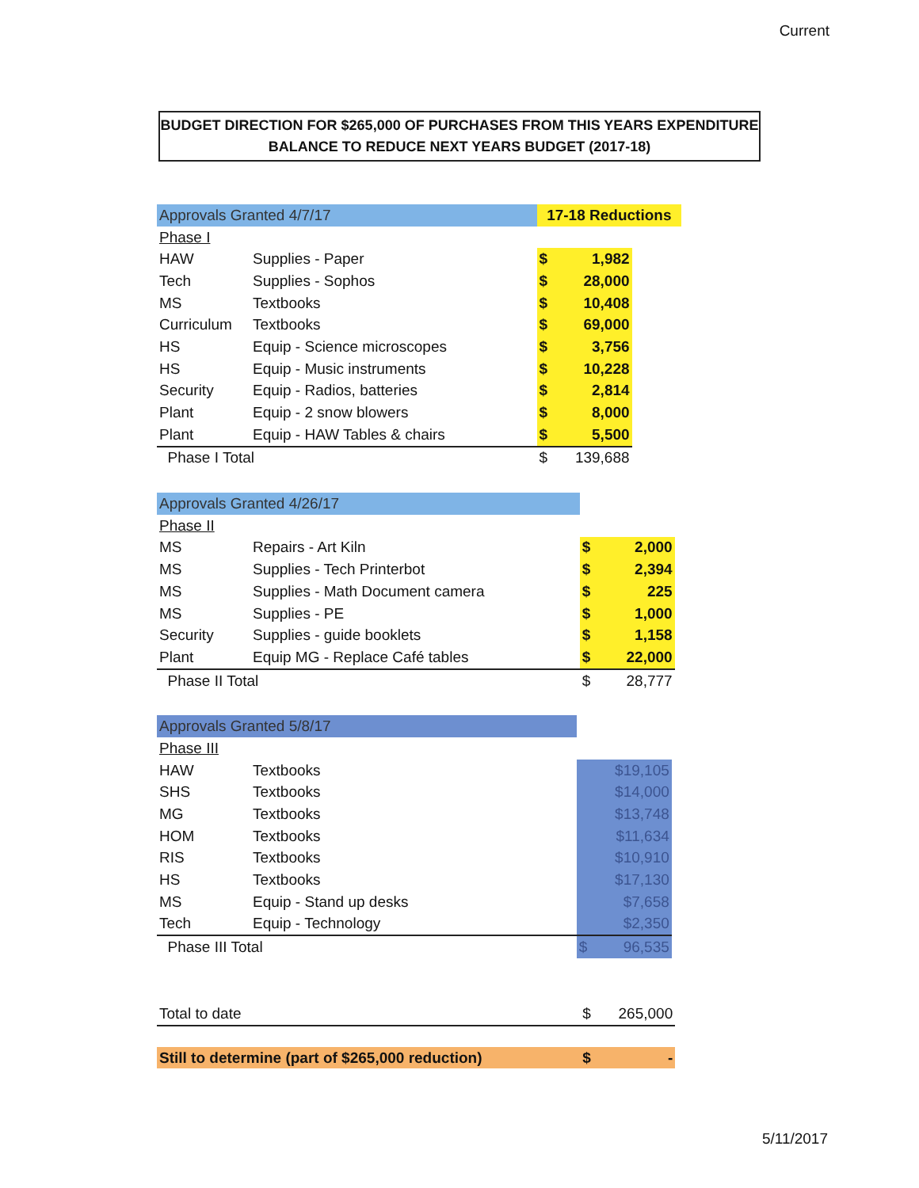Current
BUDGET DIRECTION FOR $265,000 OF PURCHASES FROM THIS YEARS EXPENDITURE
BALANCE TO REDUCE NEXT YEARS BUDGET (2017-18)
| Approvals Granted 4/7/17 | | 17-18 Reductions | | |
| --- | --- | --- | --- | --- |
| Phase I | | | | |
| HAW | Supplies - Paper | $ | 1,982 | |
| Tech | Supplies - Sophos | $ | 28,000 | |
| MS | Textbooks | $ | 10,408 | |
| Curriculum | Textbooks | $ | 69,000 | |
| HS | Equip - Science microscopes | $ | 3,756 | |
| HS | Equip - Music instruments | $ | 10,228 | |
| Security | Equip - Radios, batteries | $ | 2,814 | |
| Plant | Equip - 2 snow blowers | $ | 8,000 | |
| Plant | Equip - HAW Tables & chairs | $ | 5,500 | |
| Phase I Total | | $ | 139,688 | |
| Approvals Granted 4/26/17 | | | | |
| --- | --- | --- | --- | --- |
| Phase II | | | | |
| MS | Repairs - Art Kiln | $ | 2,000 | |
| MS | Supplies - Tech Printerbot | $ | 2,394 | |
| MS | Supplies - Math Document camera | $ | 225 | |
| MS | Supplies - PE | $ | 1,000 | |
| Security | Supplies - guide booklets | $ | 1,158 | |
| Plant | Equip MG - Replace Café tables | $ | 22,000 | |
| Phase II Total | | $ | 28,777 | |
| Approvals Granted 5/8/17 | | | | |
| --- | --- | --- | --- | --- |
| Phase III | | | | |
| HAW | Textbooks | | $19,105 | |
| SHS | Textbooks | | $14,000 | |
| MG | Textbooks | | $13,748 | |
| HOM | Textbooks | | $11,634 | |
| RIS | Textbooks | | $10,910 | |
| HS | Textbooks | | $17,130 | |
| MS | Equip - Stand up desks | | $7,658 | |
| Tech | Equip - Technology | | $2,350 | |
| Phase III Total | | $ | 96,535 | |
| Total to date | $ | 265,000 | |
| Still to determine (part of $265,000 reduction) | $ | - | |
5/11/2017